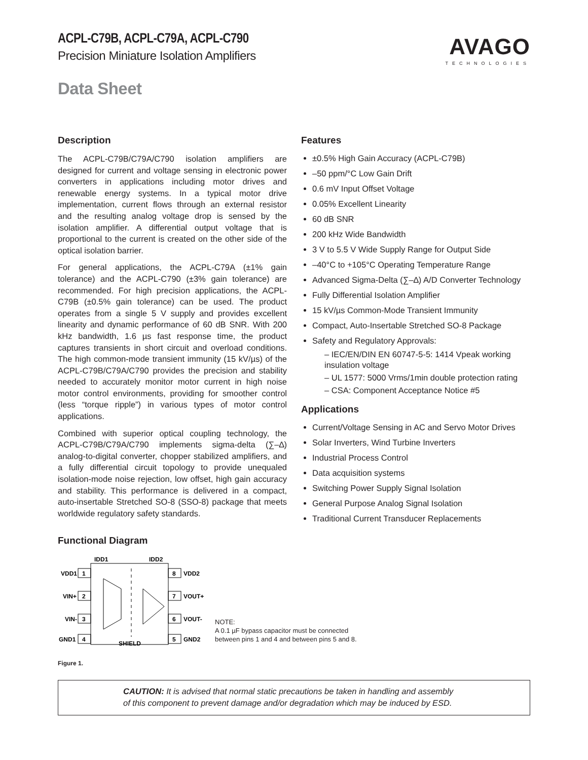AVAGO
TECHNOLOGIES
ACPL-C79B, ACPL-C79A, ACPL-C790
Precision Miniature Isolation Amplifiers
Data Sheet
Description
The ACPL-C79B/C79A/C790 isolation amplifiers are designed for current and voltage sensing in electronic power converters in applications including motor drives and renewable energy systems. In a typical motor drive implementation, current flows through an external resistor and the resulting analog voltage drop is sensed by the isolation amplifier. A differential output voltage that is proportional to the current is created on the other side of the optical isolation barrier.
For general applications, the ACPL-C79A (±1% gain tolerance) and the ACPL-C790 (±3% gain tolerance) are recommended. For high precision applications, the ACPL-C79B (±0.5% gain tolerance) can be used. The product operates from a single 5 V supply and provides excellent linearity and dynamic performance of 60 dB SNR. With 200 kHz bandwidth, 1.6 µs fast response time, the product captures transients in short circuit and overload conditions. The high common-mode transient immunity (15 kV/µs) of the ACPL-C79B/C79A/C790 provides the precision and stability needed to accurately monitor motor current in high noise motor control environments, providing for smoother control (less “torque ripple”) in various types of motor control applications.
Combined with superior optical coupling technology, the ACPL-C79B/C79A/C790 implements sigma-delta (∑–∆) analog-to-digital converter, chopper stabilized amplifiers, and a fully differential circuit topology to provide unequaled isolation-mode noise rejection, low offset, high gain accuracy and stability. This performance is delivered in a compact, auto-insertable Stretched SO-8 (SSO-8) package that meets worldwide regulatory safety standards.
Features
±0.5% High Gain Accuracy (ACPL-C79B)
–50 ppm/°C Low Gain Drift
0.6 mV Input Offset Voltage
0.05% Excellent Linearity
60 dB SNR
200 kHz Wide Bandwidth
3 V to 5.5 V Wide Supply Range for Output Side
–40°C to +105°C Operating Temperature Range
Advanced Sigma-Delta (∑–∆) A/D Converter Technology
Fully Differential Isolation Amplifier
15 kV/µs Common-Mode Transient Immunity
Compact, Auto-Insertable Stretched SO-8 Package
Safety and Regulatory Approvals:
– IEC/EN/DIN EN 60747-5-5: 1414 Vpeak working insulation voltage
– UL 1577: 5000 Vrms/1min double protection rating
– CSA: Component Acceptance Notice #5
Applications
Current/Voltage Sensing in AC and Servo Motor Drives
Solar Inverters, Wind Turbine Inverters
Industrial Process Control
Data acquisition systems
Switching Power Supply Signal Isolation
General Purpose Analog Signal Isolation
Traditional Current Transducer Replacements
Functional Diagram
1
VDD1
2
VIN+
3
VIN-
4
GND1
8
VDD2
7
VOUT+
6
VOUT-
5
GND2
IDD1
IDD2
SHIELD
NOTE:
A 0.1 µF bypass capacitor must be connected
between pins 1 and 4 and between pins 5 and 8.
Figure 1.
CAUTION: It is advised that normal static precautions be taken in handling and assembly
of this component to prevent damage and/or degradation which may be induced by ESD.